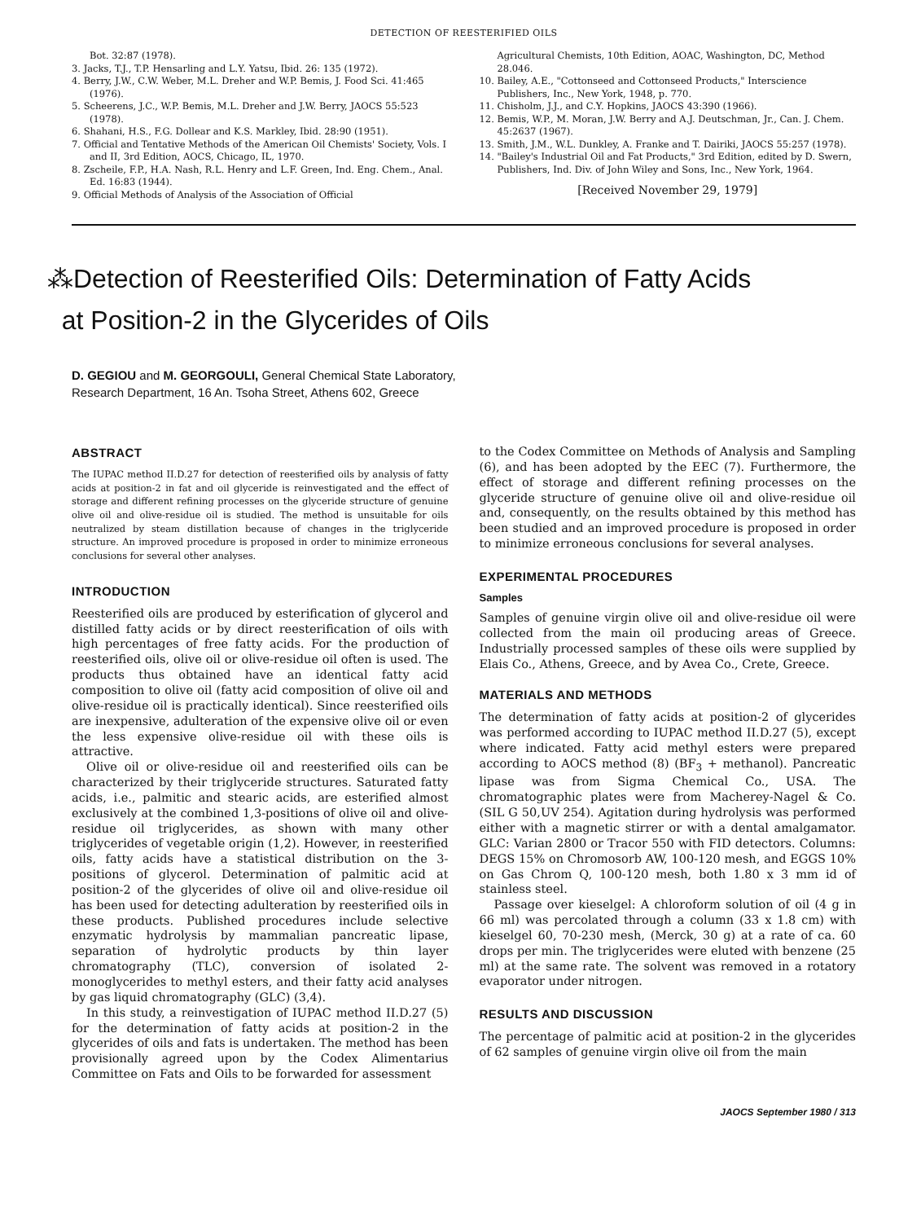DETECTION OF REESTERIFIED OILS
Bot. 32:87 (1978).
3. Jacks, T.J., T.P. Hensarling and L.Y. Yatsu, Ibid. 26: 135 (1972).
4. Berry, J.W., C.W. Weber, M.L. Dreher and W.P. Bemis, J. Food Sci. 41:465 (1976).
5. Scheerens, J.C., W.P. Bemis, M.L. Dreher and J.W. Berry, JAOCS 55:523 (1978).
6. Shahani, H.S., F.G. Dollear and K.S. Markley, Ibid. 28:90 (1951).
7. Official and Tentative Methods of the American Oil Chemists' Society, Vols. I and II, 3rd Edition, AOCS, Chicago, IL, 1970.
8. Zscheile, F.P., H.A. Nash, R.L. Henry and L.F. Green, Ind. Eng. Chem., Anal. Ed. 16:83 (1944).
9. Official Methods of Analysis of the Association of Official
Agricultural Chemists, 10th Edition, AOAC, Washington, DC, Method 28.046.
10. Bailey, A.E., "Cottonseed and Cottonseed Products," Interscience Publishers, Inc., New York, 1948, p. 770.
11. Chisholm, J.J., and C.Y. Hopkins, JAOCS 43:390 (1966).
12. Bemis, W.P., M. Moran, J.W. Berry and A.J. Deutschman, Jr., Can. J. Chem. 45:2637 (1967).
13. Smith, J.M., W.L. Dunkley, A. Franke and T. Dairiki, JAOCS 55:257 (1978).
14. "Bailey's Industrial Oil and Fat Products," 3rd Edition, edited by D. Swern, Publishers, Ind. Div. of John Wiley and Sons, Inc., New York, 1964.
[Received November 29, 1979]
⁂Detection of Reesterified Oils: Determination of Fatty Acids
at Position-2 in the Glycerides of Oils
D. GEGIOU and M. GEORGOULI, General Chemical State Laboratory,
Research Department, 16 An. Tsoha Street, Athens 602, Greece
ABSTRACT
The IUPAC method II.D.27 for detection of reesterified oils by analysis of fatty acids at position-2 in fat and oil glyceride is reinvestigated and the effect of storage and different refining processes on the glyceride structure of genuine olive oil and olive-residue oil is studied. The method is unsuitable for oils neutralized by steam distillation because of changes in the triglyceride structure. An improved procedure is proposed in order to minimize erroneous conclusions for several other analyses.
INTRODUCTION
Reesterified oils are produced by esterification of glycerol and distilled fatty acids or by direct reesterification of oils with high percentages of free fatty acids. For the production of reesterified oils, olive oil or olive-residue oil often is used. The products thus obtained have an identical fatty acid composition to olive oil (fatty acid composition of olive oil and olive-residue oil is practically identical). Since reesterified oils are inexpensive, adulteration of the expensive olive oil or even the less expensive olive-residue oil with these oils is attractive.
Olive oil or olive-residue oil and reesterified oils can be characterized by their triglyceride structures. Saturated fatty acids, i.e., palmitic and stearic acids, are esterified almost exclusively at the combined 1,3-positions of olive oil and olive-residue oil triglycerides, as shown with many other triglycerides of vegetable origin (1,2). However, in reesterified oils, fatty acids have a statistical distribution on the 3-positions of glycerol. Determination of palmitic acid at position-2 of the glycerides of olive oil and olive-residue oil has been used for detecting adulteration by reesterified oils in these products. Published procedures include selective enzymatic hydrolysis by mammalian pancreatic lipase, separation of hydrolytic products by thin layer chromatography (TLC), conversion of isolated 2-monoglycerides to methyl esters, and their fatty acid analyses by gas liquid chromatography (GLC) (3,4).
In this study, a reinvestigation of IUPAC method II.D.27 (5) for the determination of fatty acids at position-2 in the glycerides of oils and fats is undertaken. The method has been provisionally agreed upon by the Codex Alimentarius Committee on Fats and Oils to be forwarded for assessment
to the Codex Committee on Methods of Analysis and Sampling (6), and has been adopted by the EEC (7). Furthermore, the effect of storage and different refining processes on the glyceride structure of genuine olive oil and olive-residue oil and, consequently, on the results obtained by this method has been studied and an improved procedure is proposed in order to minimize erroneous conclusions for several analyses.
EXPERIMENTAL PROCEDURES
Samples
Samples of genuine virgin olive oil and olive-residue oil were collected from the main oil producing areas of Greece. Industrially processed samples of these oils were supplied by Elais Co., Athens, Greece, and by Avea Co., Crete, Greece.
MATERIALS AND METHODS
The determination of fatty acids at position-2 of glycerides was performed according to IUPAC method II.D.27 (5), except where indicated. Fatty acid methyl esters were prepared according to AOCS method (8) (BF<sub>3</sub> + methanol). Pancreatic lipase was from Sigma Chemical Co., USA. The chromatographic plates were from Macherey-Nagel & Co. (SIL G 50,UV 254). Agitation during hydrolysis was performed either with a magnetic stirrer or with a dental amalgamator. GLC: Varian 2800 or Tracor 550 with FID detectors. Columns: DEGS 15% on Chromosorb AW, 100-120 mesh, and EGGS 10% on Gas Chrom Q, 100-120 mesh, both 1.80 x 3 mm id of stainless steel.
Passage over kieselgel: A chloroform solution of oil (4 g in 66 ml) was percolated through a column (33 x 1.8 cm) with kieselgel 60, 70-230 mesh, (Merck, 30 g) at a rate of ca. 60 drops per min. The triglycerides were eluted with benzene (25 ml) at the same rate. The solvent was removed in a rotatory evaporator under nitrogen.
RESULTS AND DISCUSSION
The percentage of palmitic acid at position-2 in the glycerides of 62 samples of genuine virgin olive oil from the main
JAOCS September 1980 / 313